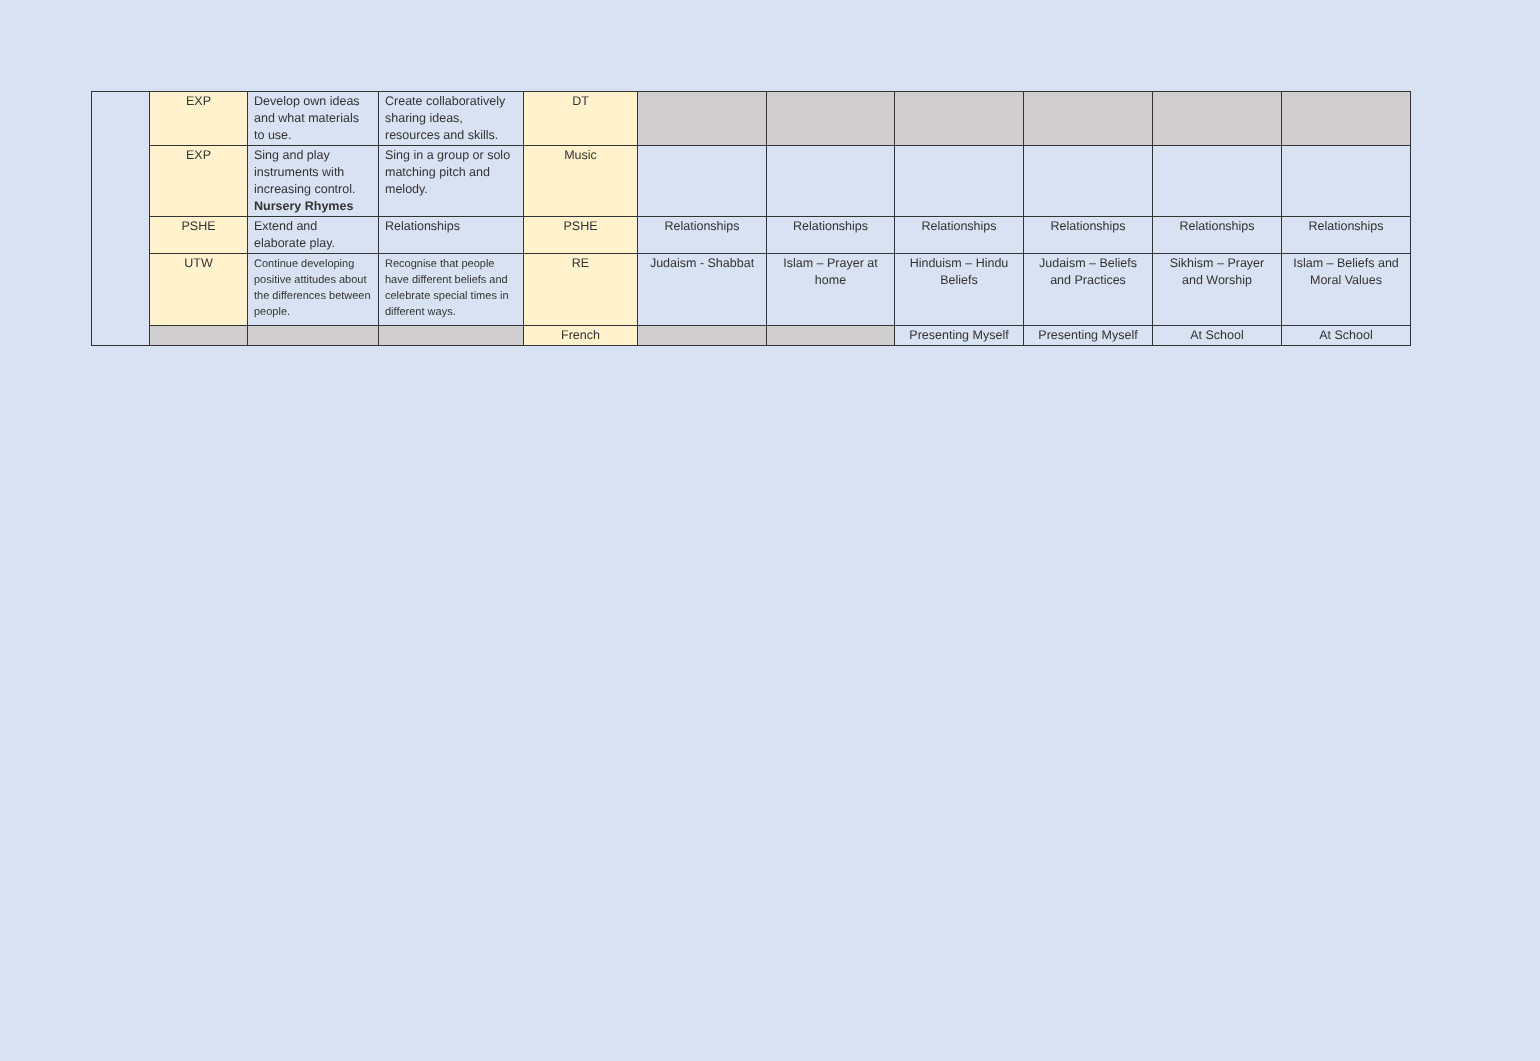| | EXP | Develop own ideas and what materials to use. | Create collaboratively sharing ideas, resources and skills. | DT | | | | | | |
| | EXP | Sing and play instruments with increasing control. Nursery Rhymes | Sing in a group or solo matching pitch and melody. | Music | | | | | | |
| | PSHE | Extend and elaborate play. | Relationships | PSHE | Relationships | Relationships | Relationships | Relationships | Relationships | Relationships |
| | UTW | Continue developing positive attitudes about the differences between people. | Recognise that people have different beliefs and celebrate special times in different ways. | RE | Judaism - Shabbat | Islam – Prayer at home | Hinduism – Hindu Beliefs | Judaism – Beliefs and Practices | Sikhism – Prayer and Worship | Islam – Beliefs and Moral Values |
| | | | | French | | | Presenting Myself | Presenting Myself | At School | At School |